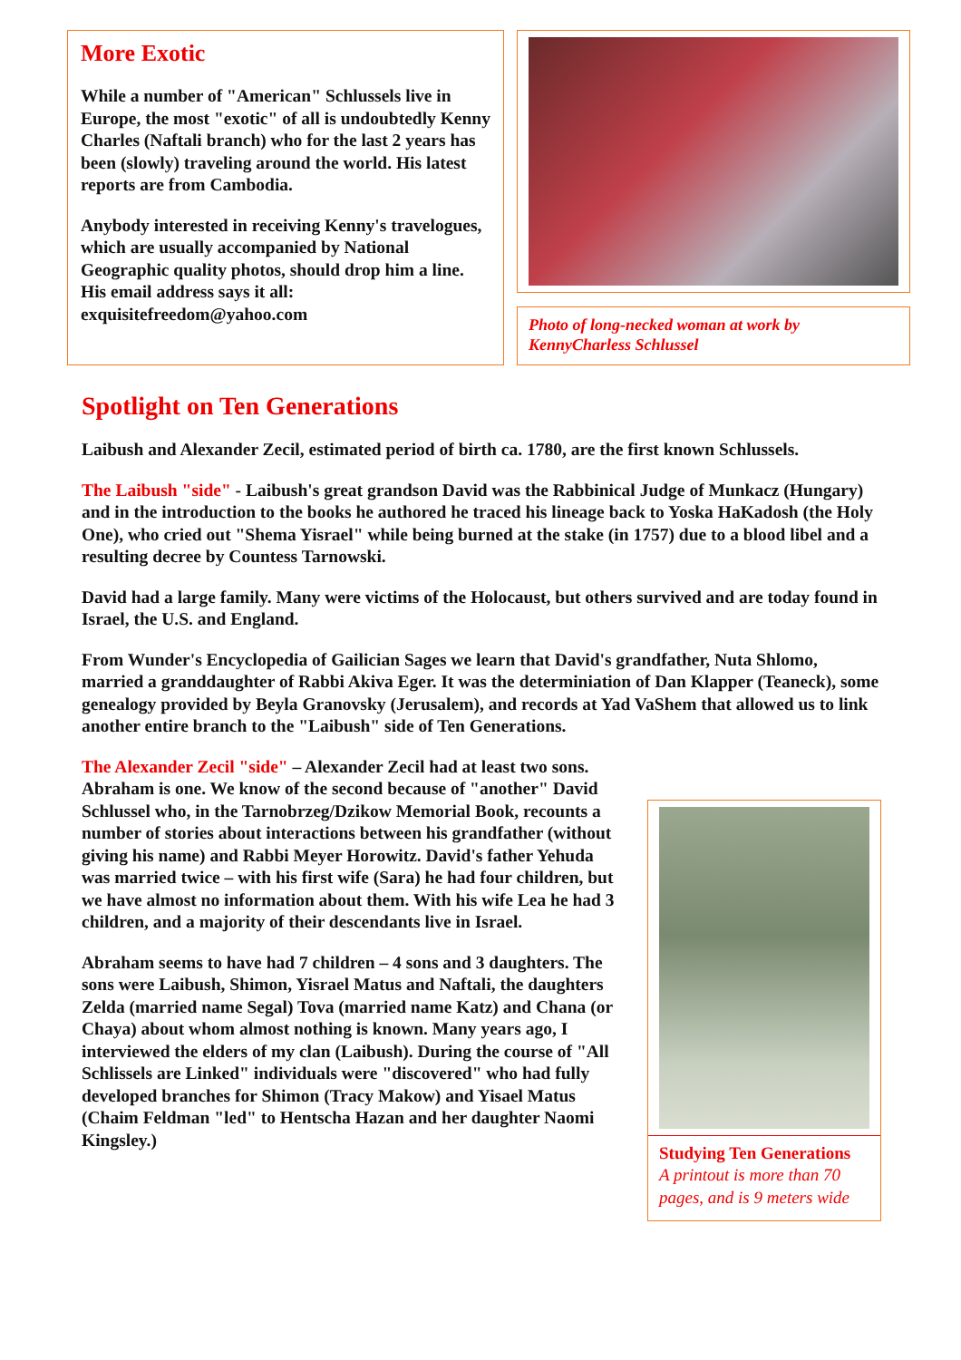More Exotic
While a number of "American" Schlussels live in Europe, the most "exotic" of all is undoubtedly Kenny Charles (Naftali branch) who for the last 2 years has been (slowly) traveling around the world. His latest reports are from Cambodia.
Anybody interested in receiving Kenny's travelogues, which are usually accompanied by National Geographic quality photos, should drop him a line. His email address says it all: exquisitefreedom@yahoo.com
Photo of long-necked woman at work by KennyCharless Schlussel
Spotlight on Ten Generations
Laibush and Alexander Zecil, estimated period of birth ca. 1780, are the first known Schlussels.
The Laibush "side" - Laibush's great grandson David was the Rabbinical Judge of Munkacz (Hungary) and in the introduction to the books he authored he traced his lineage back to Yoska HaKadosh (the Holy One), who cried out "Shema Yisrael" while being burned at the stake (in 1757) due to a blood libel and a resulting decree by Countess Tarnowski.
David had a large family. Many were victims of the Holocaust, but others survived and are today found in Israel, the U.S. and England.
From Wunder's Encyclopedia of Gailician Sages we learn that David's grandfather, Nuta Shlomo, married a granddaughter of Rabbi Akiva Eger. It was the determiniation of Dan Klapper (Teaneck), some genealogy provided by Beyla Granovsky (Jerusalem), and records at Yad VaShem that allowed us to link another entire branch to the "Laibush" side of Ten Generations.
The Alexander Zecil "side" – Alexander Zecil had at least two sons. Abraham is one. We know of the second because of "another" David Schlussel who, in the Tarnobrzeg/Dzikow Memorial Book, recounts a number of stories about interactions between his grandfather (without giving his name) and Rabbi Meyer Horowitz. David's father Yehuda was married twice – with his first wife (Sara) he had four children, but we have almost no information about them. With his wife Lea he had 3 children, and a majority of their descendants live in Israel.
Abraham seems to have had 7 children – 4 sons and 3 daughters. The sons were Laibush, Shimon, Yisrael Matus and Naftali, the daughters Zelda (married name Segal) Tova (married name Katz) and Chana (or Chaya) about whom almost nothing is known. Many years ago, I interviewed the elders of my clan (Laibush). During the course of "All Schlissels are Linked" individuals were "discovered" who had fully developed branches for Shimon (Tracy Makow) and Yisael Matus (Chaim Feldman "led" to Hentscha Hazan and her daughter Naomi Kingsley.)
Studying Ten Generations
A printout is more than 70 pages, and is 9 meters wide